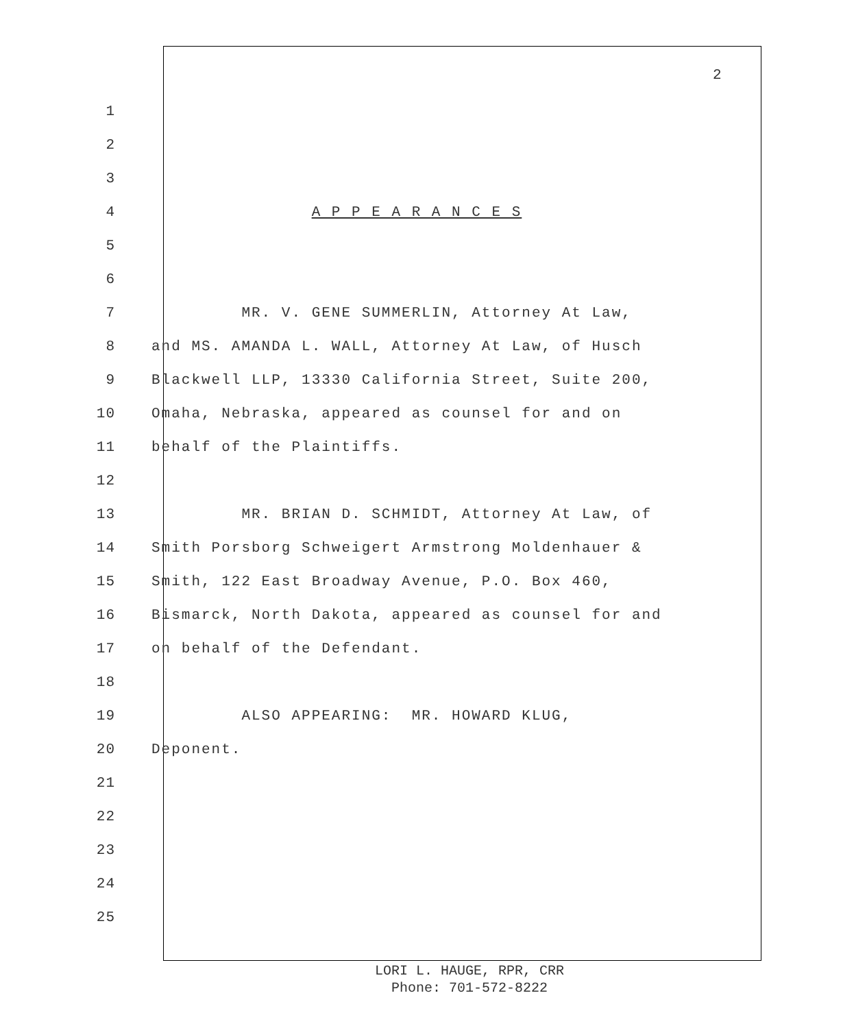2
1
2
3
4 A P P E A R A N C E S
5
6
7 MR. V. GENE SUMMERLIN, Attorney At Law,
8 and MS. AMANDA L. WALL, Attorney At Law, of Husch
9 Blackwell LLP, 13330 California Street, Suite 200,
10 Omaha, Nebraska, appeared as counsel for and on
11 behalf of the Plaintiffs.
12
13 MR. BRIAN D. SCHMIDT, Attorney At Law, of
14 Smith Porsborg Schweigert Armstrong Moldenhauer &
15 Smith, 122 East Broadway Avenue, P.O. Box 460,
16 Bismarck, North Dakota, appeared as counsel for and
17 on behalf of the Defendant.
18
19 ALSO APPEARING: MR. HOWARD KLUG,
20 Deponent.
21
22
23
24
25
LORI L. HAUGE, RPR, CRR
Phone: 701-572-8222